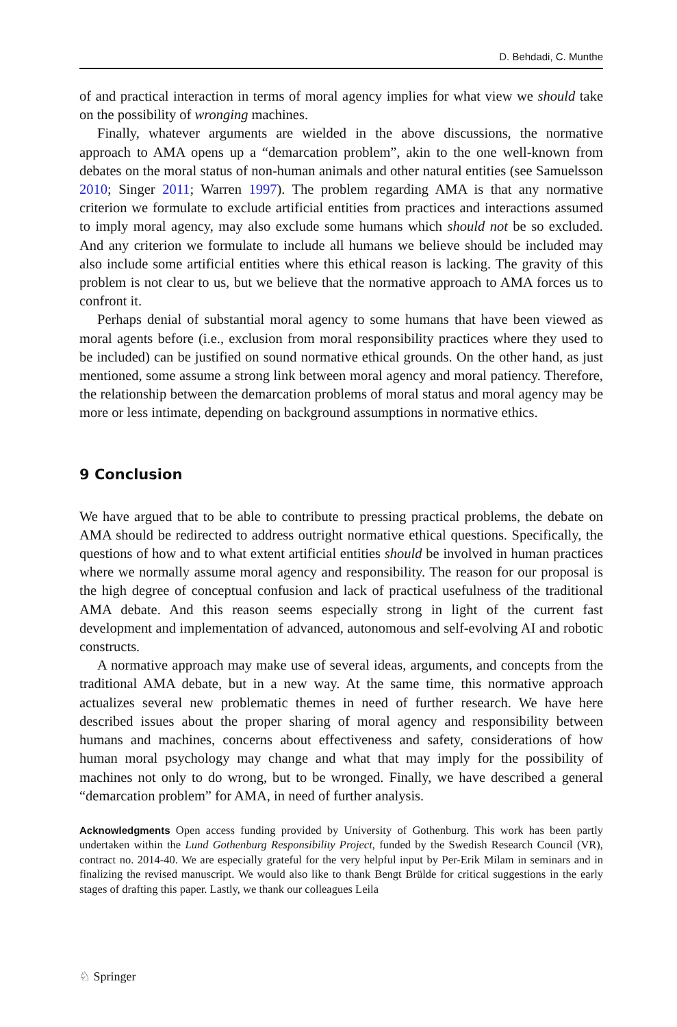D. Behdadi, C. Munthe
of and practical interaction in terms of moral agency implies for what view we should take on the possibility of wronging machines.
Finally, whatever arguments are wielded in the above discussions, the normative approach to AMA opens up a “demarcation problem”, akin to the one well-known from debates on the moral status of non-human animals and other natural entities (see Samuelsson 2010; Singer 2011; Warren 1997). The problem regarding AMA is that any normative criterion we formulate to exclude artificial entities from practices and interactions assumed to imply moral agency, may also exclude some humans which should not be so excluded. And any criterion we formulate to include all humans we believe should be included may also include some artificial entities where this ethical reason is lacking. The gravity of this problem is not clear to us, but we believe that the normative approach to AMA forces us to confront it.
Perhaps denial of substantial moral agency to some humans that have been viewed as moral agents before (i.e., exclusion from moral responsibility practices where they used to be included) can be justified on sound normative ethical grounds. On the other hand, as just mentioned, some assume a strong link between moral agency and moral patiency. Therefore, the relationship between the demarcation problems of moral status and moral agency may be more or less intimate, depending on background assumptions in normative ethics.
9 Conclusion
We have argued that to be able to contribute to pressing practical problems, the debate on AMA should be redirected to address outright normative ethical questions. Specifically, the questions of how and to what extent artificial entities should be involved in human practices where we normally assume moral agency and responsibility. The reason for our proposal is the high degree of conceptual confusion and lack of practical usefulness of the traditional AMA debate. And this reason seems especially strong in light of the current fast development and implementation of advanced, autonomous and self-evolving AI and robotic constructs.
A normative approach may make use of several ideas, arguments, and concepts from the traditional AMA debate, but in a new way. At the same time, this normative approach actualizes several new problematic themes in need of further research. We have here described issues about the proper sharing of moral agency and responsibility between humans and machines, concerns about effectiveness and safety, considerations of how human moral psychology may change and what that may imply for the possibility of machines not only to do wrong, but to be wronged. Finally, we have described a general “demarcation problem” for AMA, in need of further analysis.
Acknowledgments Open access funding provided by University of Gothenburg. This work has been partly undertaken within the Lund Gothenburg Responsibility Project, funded by the Swedish Research Council (VR), contract no. 2014-40. We are especially grateful for the very helpful input by Per-Erik Milam in seminars and in finalizing the revised manuscript. We would also like to thank Bengt Brülde for critical suggestions in the early stages of drafting this paper. Lastly, we thank our colleagues Leila
♘ Springer